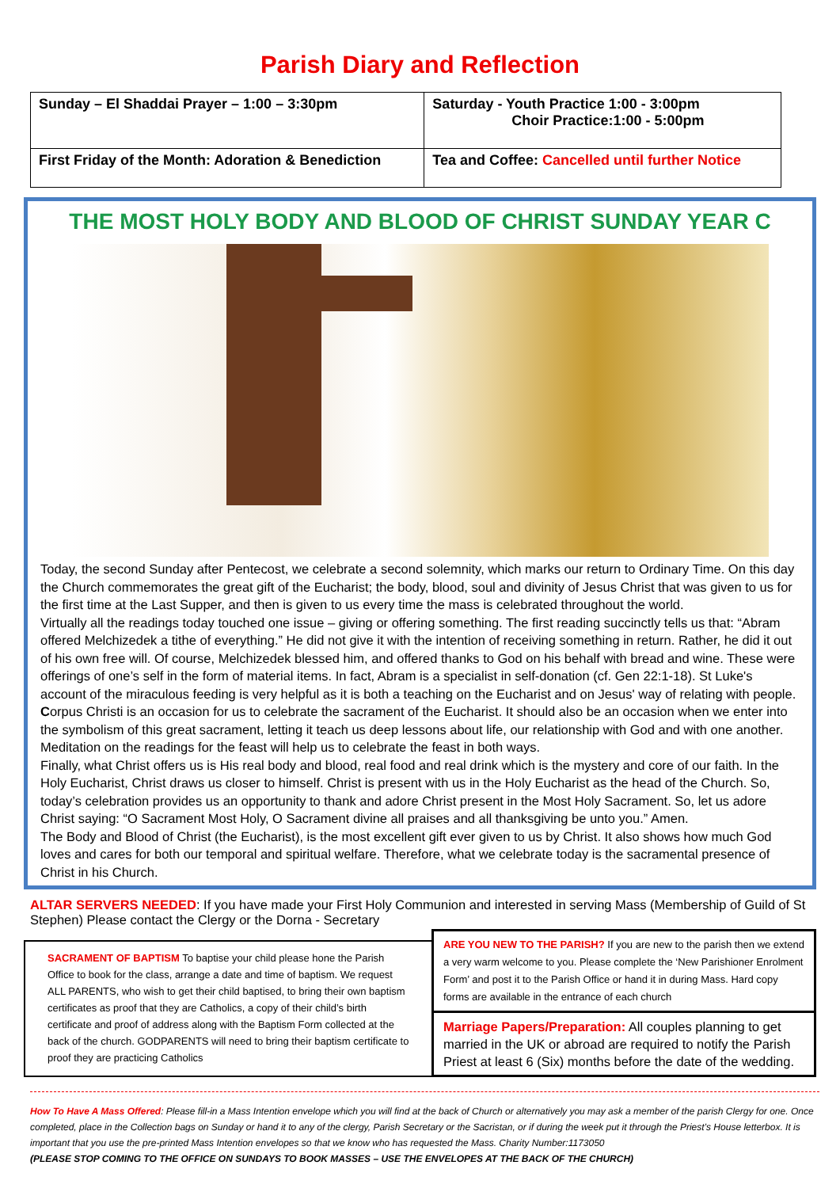Parish Diary and Reflection
| Sunday – El Shaddai Prayer – 1:00 – 3:30pm | Saturday - Youth Practice 1:00 - 3:00pm Choir Practice:1:00 - 5:00pm |
| First Friday of the Month: Adoration & Benediction | Tea and Coffee: Cancelled until further Notice |
THE MOST HOLY BODY AND BLOOD OF CHRIST SUNDAY YEAR C
Today, the second Sunday after Pentecost, we celebrate a second solemnity, which marks our return to Ordinary Time. On this day the Church commemorates the great gift of the Eucharist; the body, blood, soul and divinity of Jesus Christ that was given to us for the first time at the Last Supper, and then is given to us every time the mass is celebrated throughout the world.
Virtually all the readings today touched one issue – giving or offering something. The first reading succinctly tells us that: “Abram offered Melchizedek a tithe of everything.” He did not give it with the intention of receiving something in return. Rather, he did it out of his own free will. Of course, Melchizedek blessed him, and offered thanks to God on his behalf with bread and wine. These were offerings of one’s self in the form of material items. In fact, Abram is a specialist in self-donation (cf. Gen 22:1-18). St Luke's account of the miraculous feeding is very helpful as it is both a teaching on the Eucharist and on Jesus' way of relating with people.
Corpus Christi is an occasion for us to celebrate the sacrament of the Eucharist. It should also be an occasion when we enter into the symbolism of this great sacrament, letting it teach us deep lessons about life, our relationship with God and with one another. Meditation on the readings for the feast will help us to celebrate the feast in both ways.
Finally, what Christ offers us is His real body and blood, real food and real drink which is the mystery and core of our faith. In the Holy Eucharist, Christ draws us closer to himself. Christ is present with us in the Holy Eucharist as the head of the Church. So, today’s celebration provides us an opportunity to thank and adore Christ present in the Most Holy Sacrament. So, let us adore Christ saying: “O Sacrament Most Holy, O Sacrament divine all praises and all thanksgiving be unto you.” Amen.
The Body and Blood of Christ (the Eucharist), is the most excellent gift ever given to us by Christ. It also shows how much God loves and cares for both our temporal and spiritual welfare. Therefore, what we celebrate today is the sacramental presence of Christ in his Church.
ALTAR SERVERS NEEDED: If you have made your First Holy Communion and interested in serving Mass (Membership of Guild of St Stephen) Please contact the Clergy or the Dorna - Secretary
SACRAMENT OF BAPTISM To baptise your child please hone the Parish Office to book for the class, arrange a date and time of baptism. We request ALL PARENTS, who wish to get their child baptised, to bring their own baptism certificates as proof that they are Catholics, a copy of their child’s birth certificate and proof of address along with the Baptism Form collected at the back of the church. GODPARENTS will need to bring their baptism certificate to proof they are practicing Catholics
ARE YOU NEW TO THE PARISH? If you are new to the parish then we extend a very warm welcome to you. Please complete the ‘New Parishioner Enrolment Form’ and post it to the Parish Office or hand it in during Mass. Hard copy forms are available in the entrance of each church
Marriage Papers/Preparation: All couples planning to get married in the UK or abroad are required to notify the Parish Priest at least 6 (Six) months before the date of the wedding.
How To Have A Mass Offered: Please fill-in a Mass Intention envelope which you will find at the back of Church or alternatively you may ask a member of the parish Clergy for one. Once completed, place in the Collection bags on Sunday or hand it to any of the clergy, Parish Secretary or the Sacristan, or if during the week put it through the Priest’s House letterbox. It is important that you use the pre-printed Mass Intention envelopes so that we know who has requested the Mass. Charity Number:1173050
(PLEASE STOP COMING TO THE OFFICE ON SUNDAYS TO BOOK MASSES – USE THE ENVELOPES AT THE BACK OF THE CHURCH)